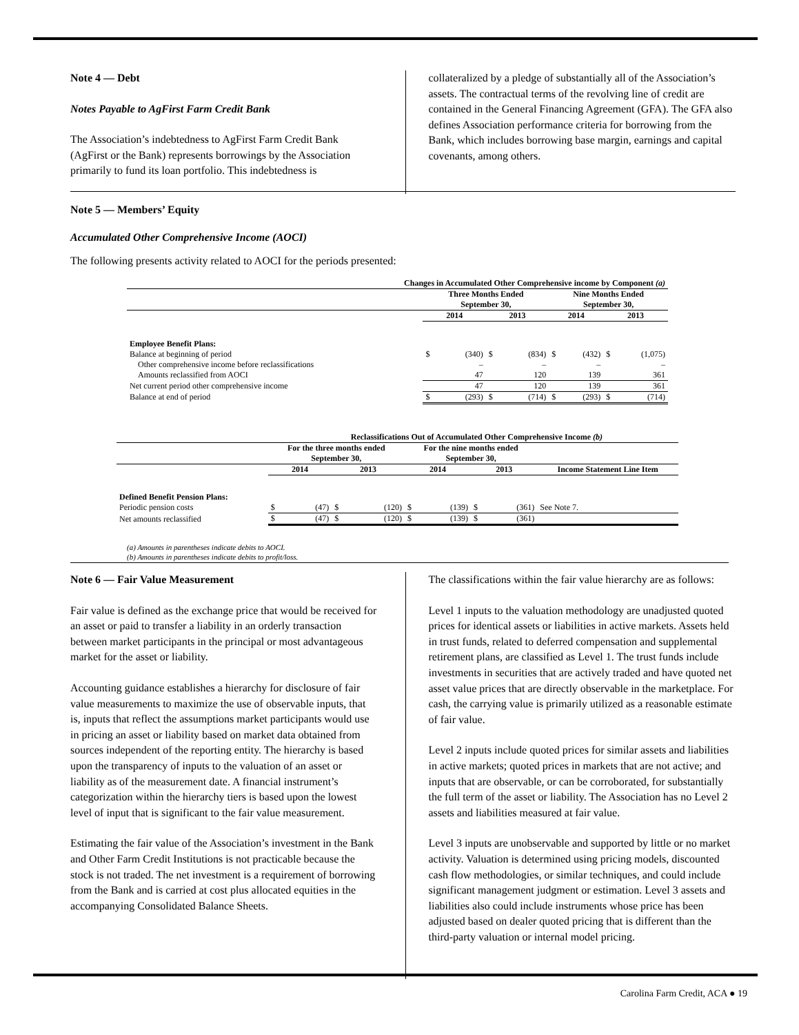Note 4 — Debt
Notes Payable to AgFirst Farm Credit Bank
The Association’s indebtedness to AgFirst Farm Credit Bank (AgFirst or the Bank) represents borrowings by the Association primarily to fund its loan portfolio. This indebtedness is
collateralized by a pledge of substantially all of the Association’s assets. The contractual terms of the revolving line of credit are contained in the General Financing Agreement (GFA). The GFA also defines Association performance criteria for borrowing from the Bank, which includes borrowing base margin, earnings and capital covenants, among others.
Note 5 — Members’ Equity
Accumulated Other Comprehensive Income (AOCI)
The following presents activity related to AOCI for the periods presented:
| Changes in Accumulated Other Comprehensive income by Component (a) | | | | | | | | |
| --- | --- | --- | --- | --- | --- | --- | --- | --- |
| | Three Months Ended September 30, | | | | Nine Months Ended September 30, | | | |
| | 2014 | | 2013 | | 2014 | | 2013 | |
| Employee Benefit Plans: | | | | | | | | |
| Balance at beginning of period | $ | (340) | $ | (834) | $ | (432) | $ | (1,075) |
| Other comprehensive income before reclassifications | | – | | – | | – | | – |
| Amounts reclassified from AOCI | | 47 | | 120 | | 139 | | 361 |
| Net current period other comprehensive income | | 47 | | 120 | | 139 | | 361 |
| Balance at end of period | $ | (293) | $ | (714) | $ | (293) | $ | (714) |
| Reclassifications Out of Accumulated Other Comprehensive Income (b) | | | | | | | | | |
| --- | --- | --- | --- | --- | --- | --- | --- | --- | --- |
| | For the three months ended September 30, | | | | For the nine months ended September 30, | | | | |
| | 2014 | | 2013 | | 2014 | | 2013 | | Income Statement Line Item |
| Defined Benefit Pension Plans: | | | | | | | | | |
| Periodic pension costs | $ | (47) | $ | (120) | $ | (139) | $ | (361) | See Note 7. |
| Net amounts reclassified | $ | (47) | $ | (120) | $ | (139) | $ | (361) | |
(a) Amounts in parentheses indicate debits to AOCI.
(b) Amounts in parentheses indicate debits to profit/loss.
Note 6 — Fair Value Measurement
Fair value is defined as the exchange price that would be received for an asset or paid to transfer a liability in an orderly transaction between market participants in the principal or most advantageous market for the asset or liability.
Accounting guidance establishes a hierarchy for disclosure of fair value measurements to maximize the use of observable inputs, that is, inputs that reflect the assumptions market participants would use in pricing an asset or liability based on market data obtained from sources independent of the reporting entity. The hierarchy is based upon the transparency of inputs to the valuation of an asset or liability as of the measurement date. A financial instrument’s categorization within the hierarchy tiers is based upon the lowest level of input that is significant to the fair value measurement.
Estimating the fair value of the Association’s investment in the Bank and Other Farm Credit Institutions is not practicable because the stock is not traded. The net investment is a requirement of borrowing from the Bank and is carried at cost plus allocated equities in the accompanying Consolidated Balance Sheets.
The classifications within the fair value hierarchy are as follows:
Level 1 inputs to the valuation methodology are unadjusted quoted prices for identical assets or liabilities in active markets. Assets held in trust funds, related to deferred compensation and supplemental retirement plans, are classified as Level 1. The trust funds include investments in securities that are actively traded and have quoted net asset value prices that are directly observable in the marketplace. For cash, the carrying value is primarily utilized as a reasonable estimate of fair value.
Level 2 inputs include quoted prices for similar assets and liabilities in active markets; quoted prices in markets that are not active; and inputs that are observable, or can be corroborated, for substantially the full term of the asset or liability. The Association has no Level 2 assets and liabilities measured at fair value.
Level 3 inputs are unobservable and supported by little or no market activity. Valuation is determined using pricing models, discounted cash flow methodologies, or similar techniques, and could include significant management judgment or estimation. Level 3 assets and liabilities also could include instruments whose price has been adjusted based on dealer quoted pricing that is different than the third-party valuation or internal model pricing.
Carolina Farm Credit, ACA ● 19